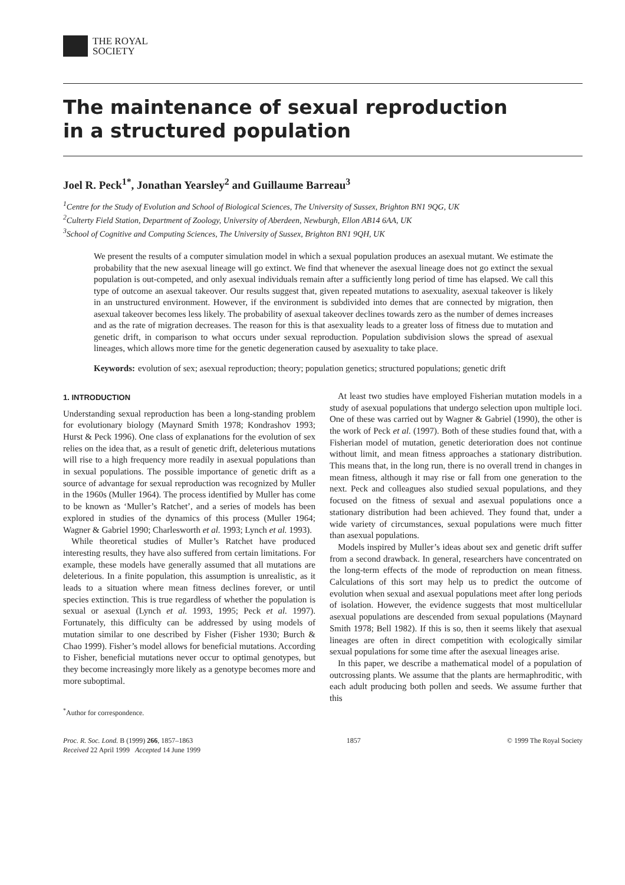THE ROYAL
SOCIETY
The maintenance of sexual reproduction
in a structured population
Joel R. Peck<sup>1*</sup>, Jonathan Yearsley<sup>2</sup> and Guillaume Barreau<sup>3</sup>
<sup>1</sup> Centre for the Study of Evolution and School of Biological Sciences, The University of Sussex, Brighton BN1 9QG, UK
<sup>2</sup> Culterty Field Station, Department of Zoology, University of Aberdeen, Newburgh, Ellon AB14 6AA, UK
<sup>3</sup> School of Cognitive and Computing Sciences, The University of Sussex, Brighton BN1 9QH, UK
We present the results of a computer simulation model in which a sexual population produces an asexual mutant. We estimate the probability that the new asexual lineage will go extinct. We find that whenever the asexual lineage does not go extinct the sexual population is out-competed, and only asexual individuals remain after a sufficiently long period of time has elapsed. We call this type of outcome an asexual takeover. Our results suggest that, given repeated mutations to asexuality, asexual takeover is likely in an unstructured environment. However, if the environment is subdivided into demes that are connected by migration, then asexual takeover becomes less likely. The probability of asexual takeover declines towards zero as the number of demes increases and as the rate of migration decreases. The reason for this is that asexuality leads to a greater loss of fitness due to mutation and genetic drift, in comparison to what occurs under sexual reproduction. Population subdivision slows the spread of asexual lineages, which allows more time for the genetic degeneration caused by asexuality to take place.
Keywords: evolution of sex; asexual reproduction; theory; population genetics; structured populations; genetic drift
1. INTRODUCTION
Understanding sexual reproduction has been a long-standing problem for evolutionary biology (Maynard Smith 1978; Kondrashov 1993; Hurst & Peck 1996). One class of explanations for the evolution of sex relies on the idea that, as a result of genetic drift, deleterious mutations will rise to a high frequency more readily in asexual populations than in sexual populations. The possible importance of genetic drift as a source of advantage for sexual reproduction was recognized by Muller in the 1960s (Muller 1964). The process identified by Muller has come to be known as ‘Muller’s Ratchet’, and a series of models has been explored in studies of the dynamics of this process (Muller 1964; Wagner & Gabriel 1990; Charlesworth et al. 1993; Lynch et al. 1993).
While theoretical studies of Muller’s Ratchet have produced interesting results, they have also suffered from certain limitations. For example, these models have generally assumed that all mutations are deleterious. In a finite population, this assumption is unrealistic, as it leads to a situation where mean fitness declines forever, or until species extinction. This is true regardless of whether the population is sexual or asexual (Lynch et al. 1993, 1995; Peck et al. 1997). Fortunately, this difficulty can be addressed by using models of mutation similar to one described by Fisher (Fisher 1930; Burch & Chao 1999). Fisher’s model allows for beneficial mutations. According to Fisher, beneficial mutations never occur to optimal genotypes, but they become increasingly more likely as a genotype becomes more and more suboptimal.
<sup>*</sup> Author for correspondence.
At least two studies have employed Fisherian mutation models in a study of asexual populations that undergo selection upon multiple loci. One of these was carried out by Wagner & Gabriel (1990), the other is the work of Peck et al. (1997). Both of these studies found that, with a Fisherian model of mutation, genetic deterioration does not continue without limit, and mean fitness approaches a stationary distribution. This means that, in the long run, there is no overall trend in changes in mean fitness, although it may rise or fall from one generation to the next. Peck and colleagues also studied sexual populations, and they focused on the fitness of sexual and asexual populations once a stationary distribution had been achieved. They found that, under a wide variety of circumstances, sexual populations were much fitter than asexual populations.
Models inspired by Muller’s ideas about sex and genetic drift suffer from a second drawback. In general, researchers have concentrated on the long-term effects of the mode of reproduction on mean fitness. Calculations of this sort may help us to predict the outcome of evolution when sexual and asexual populations meet after long periods of isolation. However, the evidence suggests that most multicellular asexual populations are descended from sexual populations (Maynard Smith 1978; Bell 1982). If this is so, then it seems likely that asexual lineages are often in direct competition with ecologically similar sexual populations for some time after the asexual lineages arise.
In this paper, we describe a mathematical model of a population of outcrossing plants. We assume that the plants are hermaphroditic, with each adult producing both pollen and seeds. We assume further that this
Proc. R. Soc. Lond. B (1999) 266, 1857–1863
Received 22 April 1999 Accepted 14 June 1999
1857 © 1999 The Royal Society